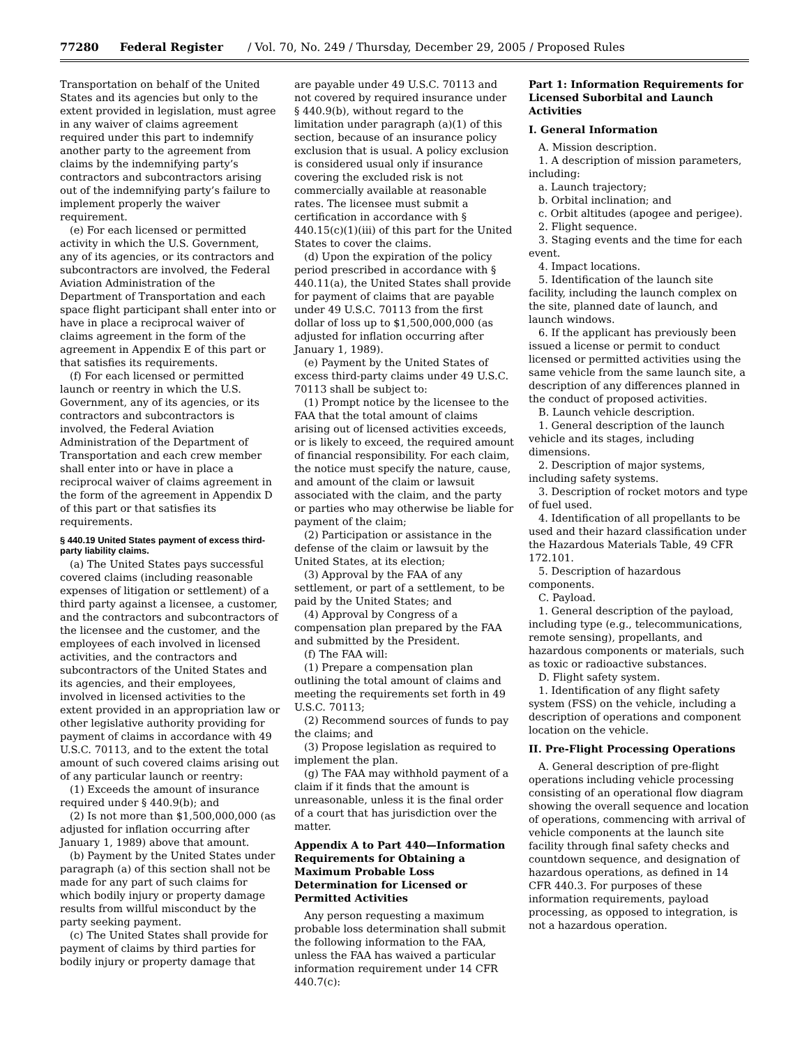77280 Federal Register / Vol. 70, No. 249 / Thursday, December 29, 2005 / Proposed Rules
Transportation on behalf of the United States and its agencies but only to the extent provided in legislation, must agree in any waiver of claims agreement required under this part to indemnify another party to the agreement from claims by the indemnifying party’s contractors and subcontractors arising out of the indemnifying party’s failure to implement properly the waiver requirement.
(e) For each licensed or permitted activity in which the U.S. Government, any of its agencies, or its contractors and subcontractors are involved, the Federal Aviation Administration of the Department of Transportation and each space flight participant shall enter into or have in place a reciprocal waiver of claims agreement in the form of the agreement in Appendix E of this part or that satisfies its requirements.
(f) For each licensed or permitted launch or reentry in which the U.S. Government, any of its agencies, or its contractors and subcontractors is involved, the Federal Aviation Administration of the Department of Transportation and each crew member shall enter into or have in place a reciprocal waiver of claims agreement in the form of the agreement in Appendix D of this part or that satisfies its requirements.
§ 440.19 United States payment of excess third-party liability claims.
(a) The United States pays successful covered claims (including reasonable expenses of litigation or settlement) of a third party against a licensee, a customer, and the contractors and subcontractors of the licensee and the customer, and the employees of each involved in licensed activities, and the contractors and subcontractors of the United States and its agencies, and their employees, involved in licensed activities to the extent provided in an appropriation law or other legislative authority providing for payment of claims in accordance with 49 U.S.C. 70113, and to the extent the total amount of such covered claims arising out of any particular launch or reentry:
(1) Exceeds the amount of insurance required under § 440.9(b); and
(2) Is not more than $1,500,000,000 (as adjusted for inflation occurring after January 1, 1989) above that amount.
(b) Payment by the United States under paragraph (a) of this section shall not be made for any part of such claims for which bodily injury or property damage results from willful misconduct by the party seeking payment.
(c) The United States shall provide for payment of claims by third parties for bodily injury or property damage that
are payable under 49 U.S.C. 70113 and not covered by required insurance under § 440.9(b), without regard to the limitation under paragraph (a)(1) of this section, because of an insurance policy exclusion that is usual. A policy exclusion is considered usual only if insurance covering the excluded risk is not commercially available at reasonable rates. The licensee must submit a certification in accordance with § 440.15(c)(1)(iii) of this part for the United States to cover the claims.
(d) Upon the expiration of the policy period prescribed in accordance with § 440.11(a), the United States shall provide for payment of claims that are payable under 49 U.S.C. 70113 from the first dollar of loss up to $1,500,000,000 (as adjusted for inflation occurring after January 1, 1989).
(e) Payment by the United States of excess third-party claims under 49 U.S.C. 70113 shall be subject to:
(1) Prompt notice by the licensee to the FAA that the total amount of claims arising out of licensed activities exceeds, or is likely to exceed, the required amount of financial responsibility. For each claim, the notice must specify the nature, cause, and amount of the claim or lawsuit associated with the claim, and the party or parties who may otherwise be liable for payment of the claim;
(2) Participation or assistance in the defense of the claim or lawsuit by the United States, at its election;
(3) Approval by the FAA of any settlement, or part of a settlement, to be paid by the United States; and
(4) Approval by Congress of a compensation plan prepared by the FAA and submitted by the President.
(f) The FAA will:
(1) Prepare a compensation plan outlining the total amount of claims and meeting the requirements set forth in 49 U.S.C. 70113;
(2) Recommend sources of funds to pay the claims; and
(3) Propose legislation as required to implement the plan.
(g) The FAA may withhold payment of a claim if it finds that the amount is unreasonable, unless it is the final order of a court that has jurisdiction over the matter.
Appendix A to Part 440—Information Requirements for Obtaining a Maximum Probable Loss Determination for Licensed or Permitted Activities
Any person requesting a maximum probable loss determination shall submit the following information to the FAA, unless the FAA has waived a particular information requirement under 14 CFR 440.7(c):
Part 1: Information Requirements for Licensed Suborbital and Launch Activities
I. General Information
A. Mission description.
1. A description of mission parameters, including:
a. Launch trajectory;
b. Orbital inclination; and
c. Orbit altitudes (apogee and perigee).
2. Flight sequence.
3. Staging events and the time for each event.
4. Impact locations.
5. Identification of the launch site facility, including the launch complex on the site, planned date of launch, and launch windows.
6. If the applicant has previously been issued a license or permit to conduct licensed or permitted activities using the same vehicle from the same launch site, a description of any differences planned in the conduct of proposed activities.
B. Launch vehicle description.
1. General description of the launch vehicle and its stages, including dimensions.
2. Description of major systems, including safety systems.
3. Description of rocket motors and type of fuel used.
4. Identification of all propellants to be used and their hazard classification under the Hazardous Materials Table, 49 CFR 172.101.
5. Description of hazardous components.
C. Payload.
1. General description of the payload, including type (e.g., telecommunications, remote sensing), propellants, and hazardous components or materials, such as toxic or radioactive substances.
D. Flight safety system.
1. Identification of any flight safety system (FSS) on the vehicle, including a description of operations and component location on the vehicle.
II. Pre-Flight Processing Operations
A. General description of pre-flight operations including vehicle processing consisting of an operational flow diagram showing the overall sequence and location of operations, commencing with arrival of vehicle components at the launch site facility through final safety checks and countdown sequence, and designation of hazardous operations, as defined in 14 CFR 440.3. For purposes of these information requirements, payload processing, as opposed to integration, is not a hazardous operation.